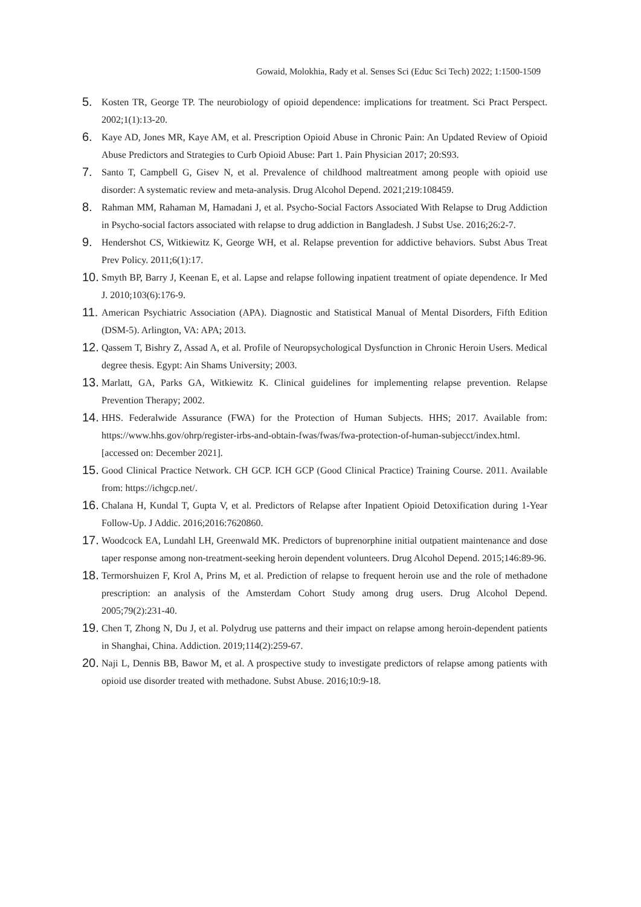Gowaid, Molokhia, Rady et al. Senses Sci (Educ Sci Tech) 2022; 1:1500-1509
5. Kosten TR, George TP. The neurobiology of opioid dependence: implications for treatment. Sci Pract Perspect. 2002;1(1):13-20.
6. Kaye AD, Jones MR, Kaye AM, et al. Prescription Opioid Abuse in Chronic Pain: An Updated Review of Opioid Abuse Predictors and Strategies to Curb Opioid Abuse: Part 1. Pain Physician 2017; 20:S93.
7. Santo T, Campbell G, Gisev N, et al. Prevalence of childhood maltreatment among people with opioid use disorder: A systematic review and meta-analysis. Drug Alcohol Depend. 2021;219:108459.
8. Rahman MM, Rahaman M, Hamadani J, et al. Psycho-Social Factors Associated With Relapse to Drug Addiction in Psycho-social factors associated with relapse to drug addiction in Bangladesh. J Subst Use. 2016;26:2-7.
9. Hendershot CS, Witkiewitz K, George WH, et al. Relapse prevention for addictive behaviors. Subst Abus Treat Prev Policy. 2011;6(1):17.
10. Smyth BP, Barry J, Keenan E, et al. Lapse and relapse following inpatient treatment of opiate dependence. Ir Med J. 2010;103(6):176-9.
11. American Psychiatric Association (APA). Diagnostic and Statistical Manual of Mental Disorders, Fifth Edition (DSM-5). Arlington, VA: APA; 2013.
12. Qassem T, Bishry Z, Assad A, et al. Profile of Neuropsychological Dysfunction in Chronic Heroin Users. Medical degree thesis. Egypt: Ain Shams University; 2003.
13. Marlatt, GA, Parks GA, Witkiewitz K. Clinical guidelines for implementing relapse prevention. Relapse Prevention Therapy; 2002.
14. HHS. Federalwide Assurance (FWA) for the Protection of Human Subjects. HHS; 2017. Available from: https://www.hhs.gov/ohrp/register-irbs-and-obtain-fwas/fwas/fwa-protection-of-human-subjecct/index.html. [accessed on: December 2021].
15. Good Clinical Practice Network. CH GCP. ICH GCP (Good Clinical Practice) Training Course. 2011. Available from: https://ichgcp.net/.
16. Chalana H, Kundal T, Gupta V, et al. Predictors of Relapse after Inpatient Opioid Detoxification during 1-Year Follow-Up. J Addic. 2016;2016:7620860.
17. Woodcock EA, Lundahl LH, Greenwald MK. Predictors of buprenorphine initial outpatient maintenance and dose taper response among non-treatment-seeking heroin dependent volunteers. Drug Alcohol Depend. 2015;146:89-96.
18. Termorshuizen F, Krol A, Prins M, et al. Prediction of relapse to frequent heroin use and the role of methadone prescription: an analysis of the Amsterdam Cohort Study among drug users. Drug Alcohol Depend. 2005;79(2):231-40.
19. Chen T, Zhong N, Du J, et al. Polydrug use patterns and their impact on relapse among heroin-dependent patients in Shanghai, China. Addiction. 2019;114(2):259-67.
20. Naji L, Dennis BB, Bawor M, et al. A prospective study to investigate predictors of relapse among patients with opioid use disorder treated with methadone. Subst Abuse. 2016;10:9-18.